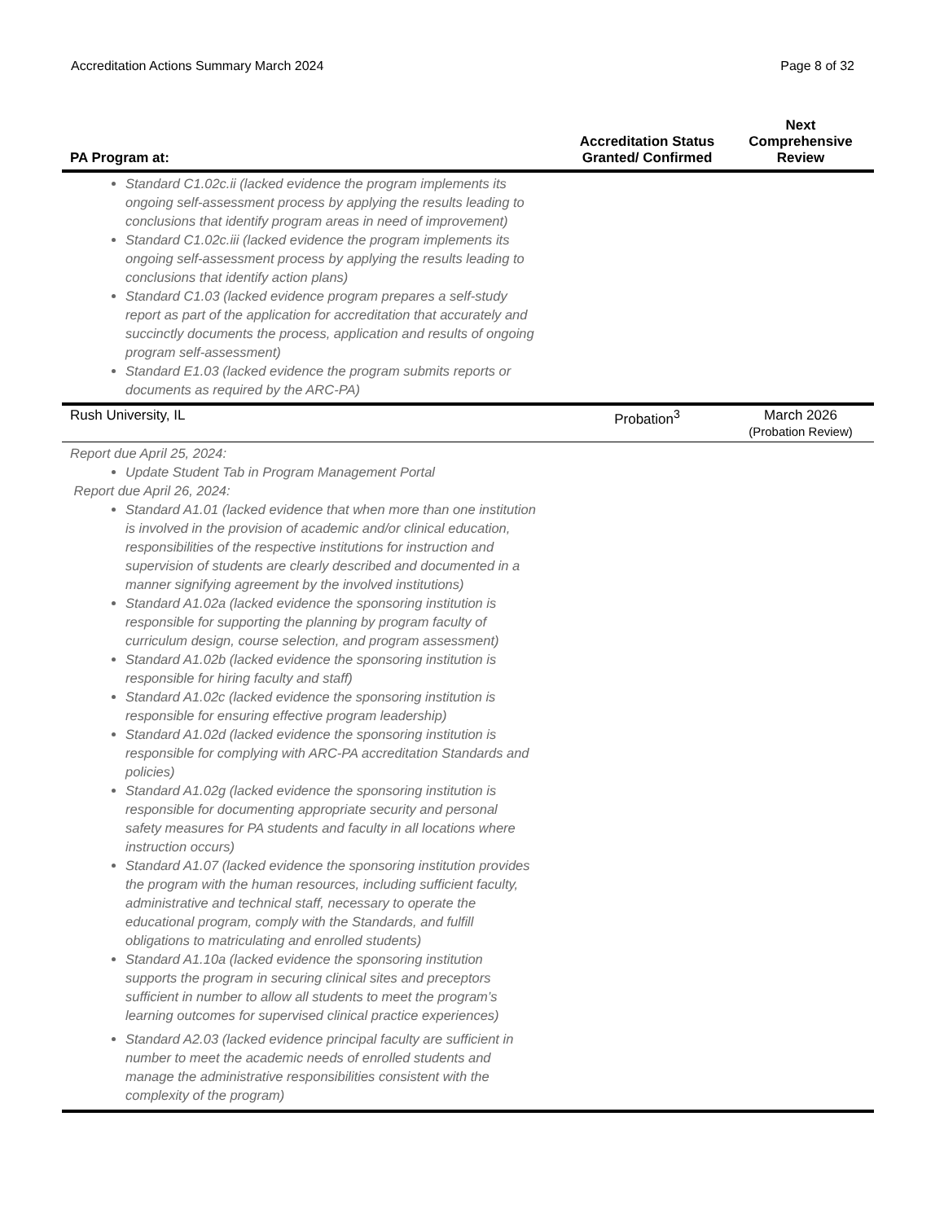Accreditation Actions Summary March 2024 Page 8 of 32
| PA Program at: | Accreditation Status Granted/ Confirmed | Next Comprehensive Review |
| --- | --- | --- |
| Standard C1.02c.ii (lacked evidence the program implements its ongoing self-assessment process by applying the results leading to conclusions that identify program areas in need of improvement) Standard C1.02c.iii (lacked evidence the program implements its ongoing self-assessment process by applying the results leading to conclusions that identify action plans) Standard C1.03 (lacked evidence program prepares a self-study report as part of the application for accreditation that accurately and succinctly documents the process, application and results of ongoing program self-assessment) Standard E1.03 (lacked evidence the program submits reports or documents as required by the ARC-PA) | | |
| Rush University, IL | Probation<sup>3</sup> | March 2026 (Probation Review) |
| Report due April 25, 2024: Update Student Tab in Program Management Portal Report due April 26, 2024: Standard A1.01 (lacked evidence that when more than one institution is involved in the provision of academic and/or clinical education, responsibilities of the respective institutions for instruction and supervision of students are clearly described and documented in a manner signifying agreement by the involved institutions) Standard A1.02a (lacked evidence the sponsoring institution is responsible for supporting the planning by program faculty of curriculum design, course selection, and program assessment) Standard A1.02b (lacked evidence the sponsoring institution is responsible for hiring faculty and staff) Standard A1.02c (lacked evidence the sponsoring institution is responsible for ensuring effective program leadership) Standard A1.02d (lacked evidence the sponsoring institution is responsible for complying with ARC-PA accreditation Standards and policies) Standard A1.02g (lacked evidence the sponsoring institution is responsible for documenting appropriate security and personal safety measures for PA students and faculty in all locations where instruction occurs) Standard A1.07 (lacked evidence the sponsoring institution provides the program with the human resources, including sufficient faculty, administrative and technical staff, necessary to operate the educational program, comply with the Standards, and fulfill obligations to matriculating and enrolled students) Standard A1.10a (lacked evidence the sponsoring institution supports the program in securing clinical sites and preceptors sufficient in number to allow all students to meet the program’s learning outcomes for supervised clinical practice experiences) Standard A2.03 (lacked evidence principal faculty are sufficient in number to meet the academic needs of enrolled students and manage the administrative responsibilities consistent with the complexity of the program) | | |